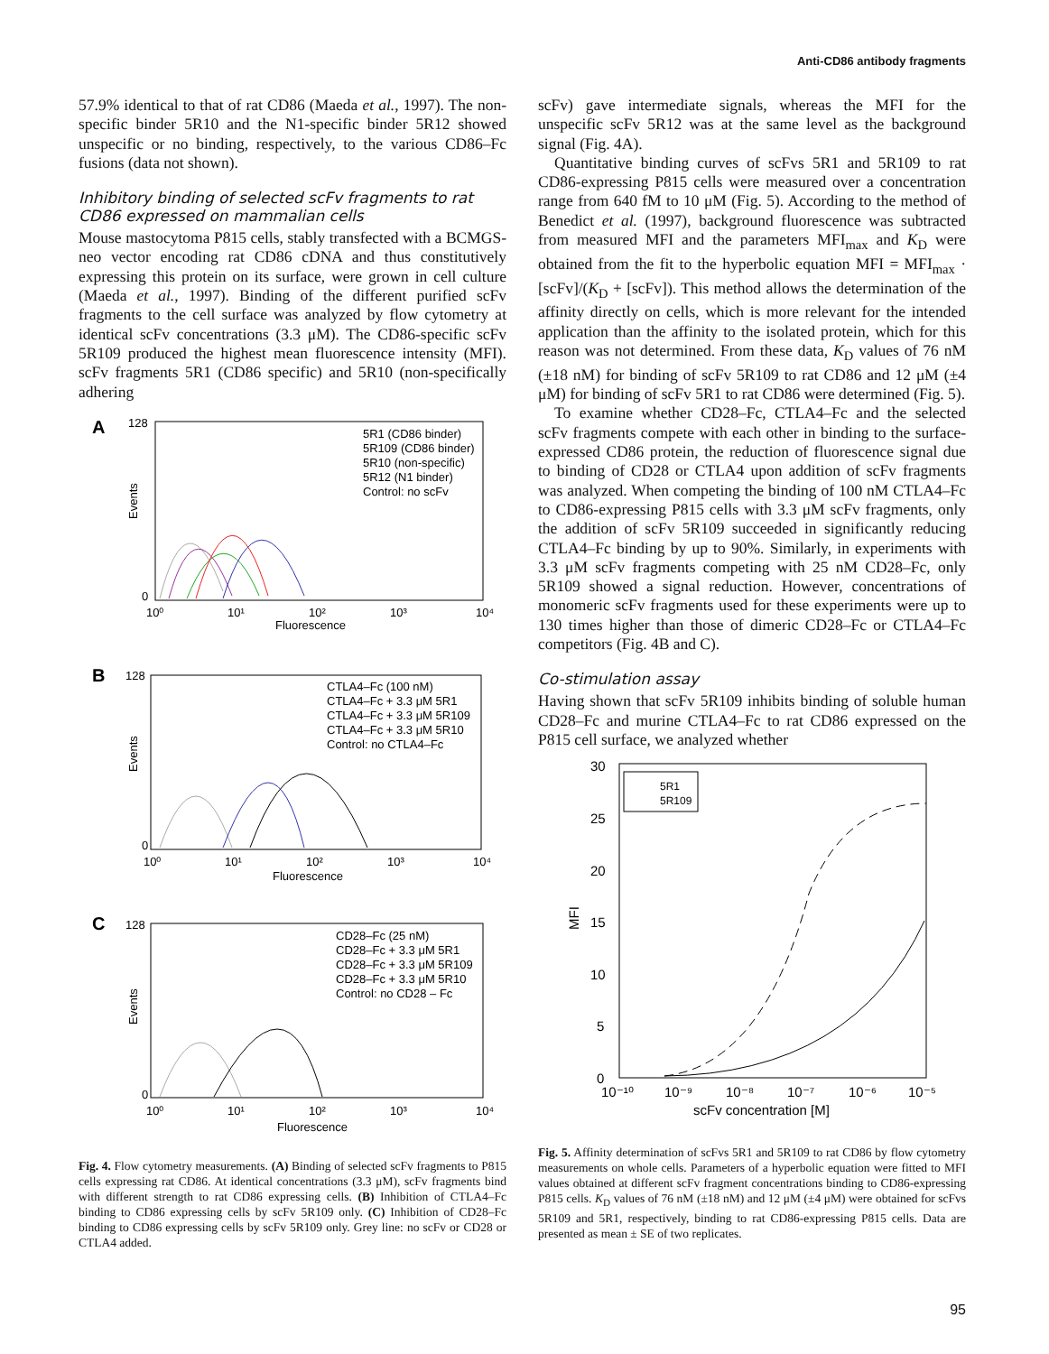Anti-CD86 antibody fragments
57.9% identical to that of rat CD86 (Maeda et al., 1997). The non-specific binder 5R10 and the N1-specific binder 5R12 showed unspecific or no binding, respectively, to the various CD86–Fc fusions (data not shown).
Inhibitory binding of selected scFv fragments to rat CD86 expressed on mammalian cells
Mouse mastocytoma P815 cells, stably transfected with a BCMGS-neo vector encoding rat CD86 cDNA and thus constitutively expressing this protein on its surface, were grown in cell culture (Maeda et al., 1997). Binding of the different purified scFv fragments to the cell surface was analyzed by flow cytometry at identical scFv concentrations (3.3 μM). The CD86-specific scFv 5R109 produced the highest mean fluorescence intensity (MFI). scFv fragments 5R1 (CD86 specific) and 5R10 (non-specifically adhering
A
128
0
Events
10⁰
10¹
10²
10³
10⁴
Fluorescence
5R1 (CD86 binder)
5R109 (CD86 binder)
5R10 (non-specific)
5R12 (N1 binder)
Control: no scFv
B
128
0
Events
10⁰
10¹
10²
10³
10⁴
Fluorescence
CTLA4–Fc (100 nM)
CTLA4–Fc + 3.3 μM 5R1
CTLA4–Fc + 3.3 μM 5R109
CTLA4–Fc + 3.3 μM 5R10
Control: no CTLA4–Fc
C
128
0
Events
10⁰
10¹
10²
10³
10⁴
Fluorescence
CD28–Fc (25 nM)
CD28–Fc + 3.3 μM 5R1
CD28–Fc + 3.3 μM 5R109
CD28–Fc + 3.3 μM 5R10
Control: no CD28 – Fc
Fig. 4. Flow cytometry measurements. (A) Binding of selected scFv fragments to P815 cells expressing rat CD86. At identical concentrations (3.3 μM), scFv fragments bind with different strength to rat CD86 expressing cells. (B) Inhibition of CTLA4–Fc binding to CD86 expressing cells by scFv 5R109 only. (C) Inhibition of CD28–Fc binding to CD86 expressing cells by scFv 5R109 only. Grey line: no scFv or CD28 or CTLA4 added.
scFv) gave intermediate signals, whereas the MFI for the unspecific scFv 5R12 was at the same level as the background signal (Fig. 4A).
Quantitative binding curves of scFvs 5R1 and 5R109 to rat CD86-expressing P815 cells were measured over a concentration range from 640 fM to 10 μM (Fig. 5). According to the method of Benedict et al. (1997), background fluorescence was subtracted from measured MFI and the parameters MFI<sub>max</sub> and K<sub>D</sub> were obtained from the fit to the hyperbolic equation MFI = MFI<sub>max</sub> · [scFv]/(K<sub>D</sub> + [scFv]). This method allows the determination of the affinity directly on cells, which is more relevant for the intended application than the affinity to the isolated protein, which for this reason was not determined. From these data, K<sub>D</sub> values of 76 nM (±18 nM) for binding of scFv 5R109 to rat CD86 and 12 μM (±4 μM) for binding of scFv 5R1 to rat CD86 were determined (Fig. 5).
To examine whether CD28–Fc, CTLA4–Fc and the selected scFv fragments compete with each other in binding to the surface-expressed CD86 protein, the reduction of fluorescence signal due to binding of CD28 or CTLA4 upon addition of scFv fragments was analyzed. When competing the binding of 100 nM CTLA4–Fc to CD86-expressing P815 cells with 3.3 μM scFv fragments, only the addition of scFv 5R109 succeeded in significantly reducing CTLA4–Fc binding by up to 90%. Similarly, in experiments with 3.3 μM scFv fragments competing with 25 nM CD28–Fc, only 5R109 showed a signal reduction. However, concentrations of monomeric scFv fragments used for these experiments were up to 130 times higher than those of dimeric CD28–Fc or CTLA4–Fc competitors (Fig. 4B and C).
Co-stimulation assay
Having shown that scFv 5R109 inhibits binding of soluble human CD28–Fc and murine CTLA4–Fc to rat CD86 expressed on the P815 cell surface, we analyzed whether
30
25
20
15
10
5
0
MFI
10⁻¹⁰
10⁻⁹
10⁻⁸
10⁻⁷
10⁻⁶
10⁻⁵
scFv concentration [M]
5R1
5R109
Fig. 5. Affinity determination of scFvs 5R1 and 5R109 to rat CD86 by flow cytometry measurements on whole cells. Parameters of a hyperbolic equation were fitted to MFI values obtained at different scFv fragment concentrations binding to CD86-expressing P815 cells. K<sub>D</sub> values of 76 nM (±18 nM) and 12 μM (±4 μM) were obtained for scFvs 5R109 and 5R1, respectively, binding to rat CD86-expressing P815 cells. Data are presented as mean ± SE of two replicates.
95